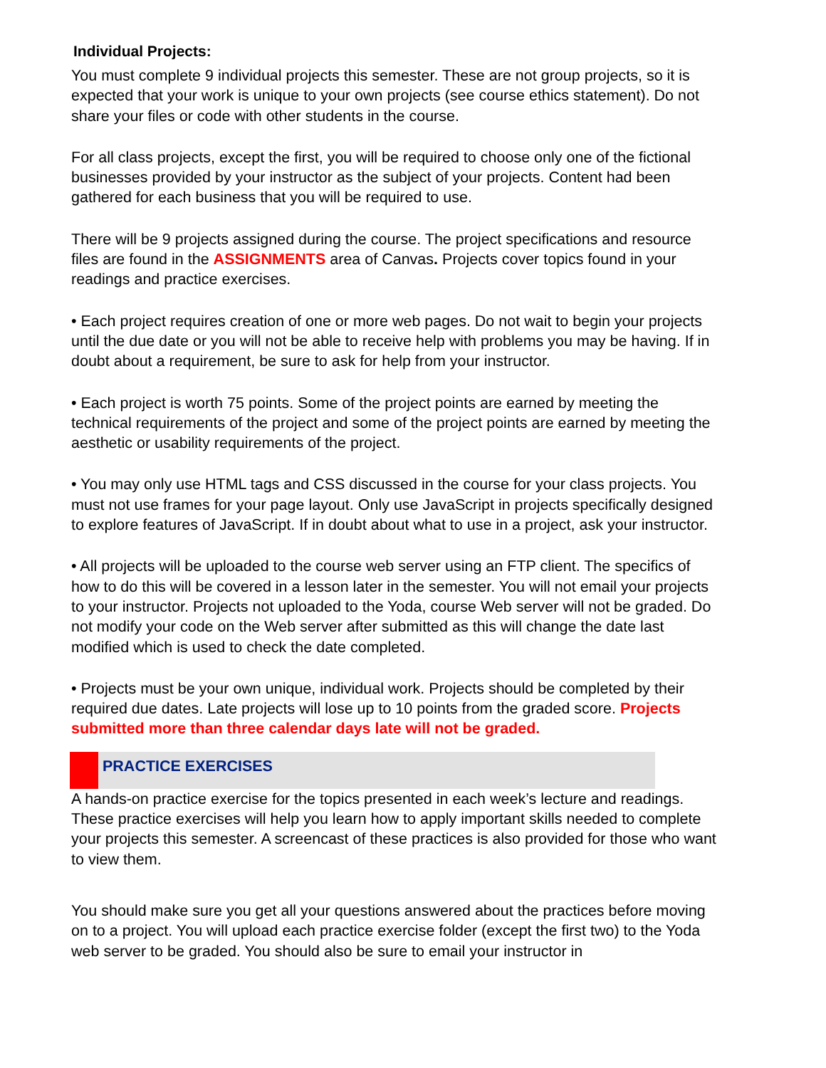Individual Projects:
You must complete 9 individual projects this semester. These are not group projects, so it is expected that your work is unique to your own projects (see course ethics statement). Do not share your files or code with other students in the course.
For all class projects, except the first, you will be required to choose only one of the fictional businesses provided by your instructor as the subject of your projects. Content had been gathered for each business that you will be required to use.
There will be 9 projects assigned during the course. The project specifications and resource files are found in the ASSIGNMENTS area of Canvas. Projects cover topics found in your readings and practice exercises.
• Each project requires creation of one or more web pages. Do not wait to begin your projects until the due date or you will not be able to receive help with problems you may be having. If in doubt about a requirement, be sure to ask for help from your instructor.
• Each project is worth 75 points. Some of the project points are earned by meeting the technical requirements of the project and some of the project points are earned by meeting the aesthetic or usability requirements of the project.
• You may only use HTML tags and CSS discussed in the course for your class projects. You must not use frames for your page layout. Only use JavaScript in projects specifically designed to explore features of JavaScript. If in doubt about what to use in a project, ask your instructor.
• All projects will be uploaded to the course web server using an FTP client. The specifics of how to do this will be covered in a lesson later in the semester. You will not email your projects to your instructor. Projects not uploaded to the Yoda, course Web server will not be graded. Do not modify your code on the Web server after submitted as this will change the date last modified which is used to check the date completed.
• Projects must be your own unique, individual work. Projects should be completed by their required due dates. Late projects will lose up to 10 points from the graded score. Projects submitted more than three calendar days late will not be graded.
PRACTICE EXERCISES
A hands-on practice exercise for the topics presented in each week’s lecture and readings. These practice exercises will help you learn how to apply important skills needed to complete your projects this semester. A screencast of these practices is also provided for those who want to view them.
You should make sure you get all your questions answered about the practices before moving on to a project. You will upload each practice exercise folder (except the first two) to the Yoda web server to be graded. You should also be sure to email your instructor in